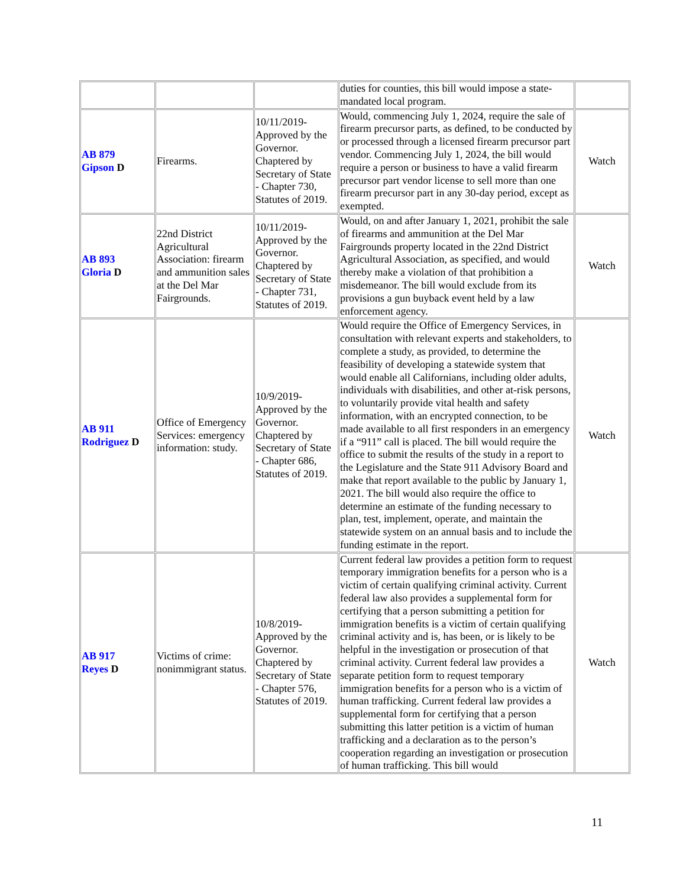| | | | duties for counties, this bill would impose a state-mandated local program. | |
| AB 879 Gipson D | Firearms. | 10/11/2019-Approved by the Governor. Chaptered by Secretary of State - Chapter 730, Statutes of 2019. | Would, commencing July 1, 2024, require the sale of firearm precursor parts, as defined, to be conducted by or processed through a licensed firearm precursor part vendor. Commencing July 1, 2024, the bill would require a person or business to have a valid firearm precursor part vendor license to sell more than one firearm precursor part in any 30-day period, except as exempted. | Watch |
| AB 893 Gloria D | 22nd District Agricultural Association: firearm and ammunition sales at the Del Mar Fairgrounds. | 10/11/2019-Approved by the Governor. Chaptered by Secretary of State - Chapter 731, Statutes of 2019. | Would, on and after January 1, 2021, prohibit the sale of firearms and ammunition at the Del Mar Fairgrounds property located in the 22nd District Agricultural Association, as specified, and would thereby make a violation of that prohibition a misdemeanor. The bill would exclude from its provisions a gun buyback event held by a law enforcement agency. | Watch |
| AB 911 Rodriguez D | Office of Emergency Services: emergency information: study. | 10/9/2019-Approved by the Governor. Chaptered by Secretary of State - Chapter 686, Statutes of 2019. | Would require the Office of Emergency Services, in consultation with relevant experts and stakeholders, to complete a study, as provided, to determine the feasibility of developing a statewide system that would enable all Californians, including older adults, individuals with disabilities, and other at-risk persons, to voluntarily provide vital health and safety information, with an encrypted connection, to be made available to all first responders in an emergency if a “911” call is placed. The bill would require the office to submit the results of the study in a report to the Legislature and the State 911 Advisory Board and make that report available to the public by January 1, 2021. The bill would also require the office to determine an estimate of the funding necessary to plan, test, implement, operate, and maintain the statewide system on an annual basis and to include the funding estimate in the report. | Watch |
| AB 917 Reyes D | Victims of crime: nonimmigrant status. | 10/8/2019-Approved by the Governor. Chaptered by Secretary of State - Chapter 576, Statutes of 2019. | Current federal law provides a petition form to request temporary immigration benefits for a person who is a victim of certain qualifying criminal activity. Current federal law also provides a supplemental form for certifying that a person submitting a petition for immigration benefits is a victim of certain qualifying criminal activity and is, has been, or is likely to be helpful in the investigation or prosecution of that criminal activity. Current federal law provides a separate petition form to request temporary immigration benefits for a person who is a victim of human trafficking. Current federal law provides a supplemental form for certifying that a person submitting this latter petition is a victim of human trafficking and a declaration as to the person’s cooperation regarding an investigation or prosecution of human trafficking. This bill would | Watch |
11